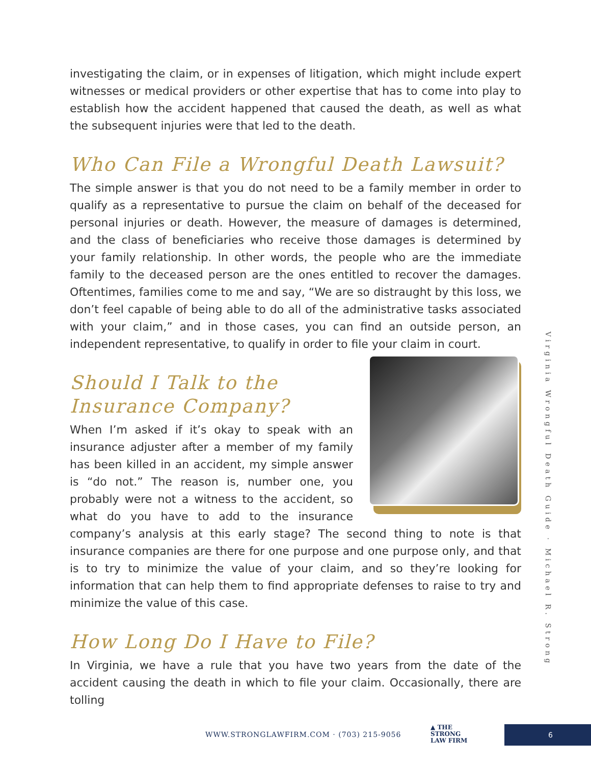investigating the claim, or in expenses of litigation, which might include expert witnesses or medical providers or other expertise that has to come into play to establish how the accident happened that caused the death, as well as what the subsequent injuries were that led to the death.
Who Can File a Wrongful Death Lawsuit?
The simple answer is that you do not need to be a family member in order to qualify as a representative to pursue the claim on behalf of the deceased for personal injuries or death. However, the measure of damages is determined, and the class of beneficiaries who receive those damages is determined by your family relationship. In other words, the people who are the immediate family to the deceased person are the ones entitled to recover the damages. Oftentimes, families come to me and say, “We are so distraught by this loss, we don’t feel capable of being able to do all of the administrative tasks associated with your claim,” and in those cases, you can find an outside person, an independent representative, to qualify in order to file your claim in court.
Should I Talk to the Insurance Company?
When I’m asked if it’s okay to speak with an insurance adjuster after a member of my family has been killed in an accident, my simple answer is “do not.” The reason is, number one, you probably were not a witness to the accident, so what do you have to add to the insurance company’s analysis at this early stage? The second thing to note is that insurance companies are there for one purpose and one purpose only, and that is to try to minimize the value of your claim, and so they’re looking for information that can help them to find appropriate defenses to raise to try and minimize the value of this case.
How Long Do I Have to File?
In Virginia, we have a rule that you have two years from the date of the accident causing the death in which to file your claim. Occasionally, there are tolling
Virginia Wrongful Death Guide · Michael R. Strong
WWW.STRONGLAWFIRM.COM · (703) 215-9056
▲ THE
STRONG
LAW FIRM
6